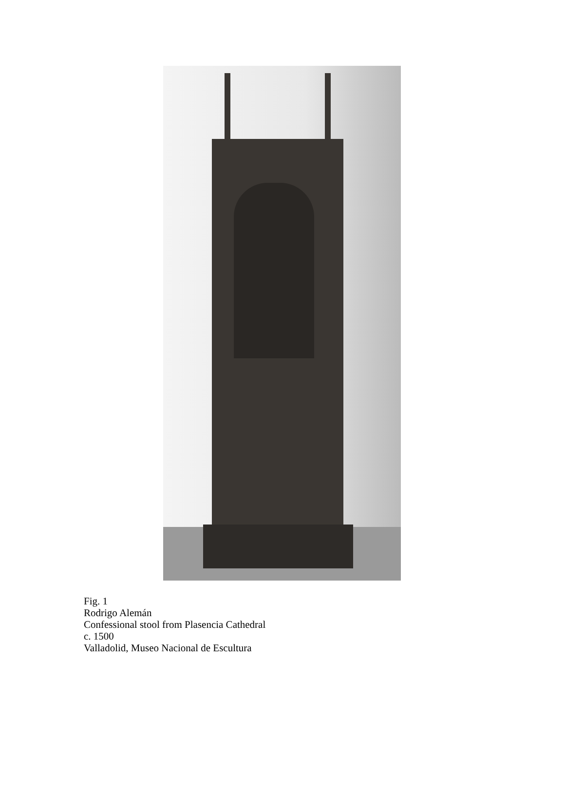Fig. 1
Rodrigo Alemán
Confessional stool from Plasencia Cathedral
c. 1500
Valladolid, Museo Nacional de Escultura